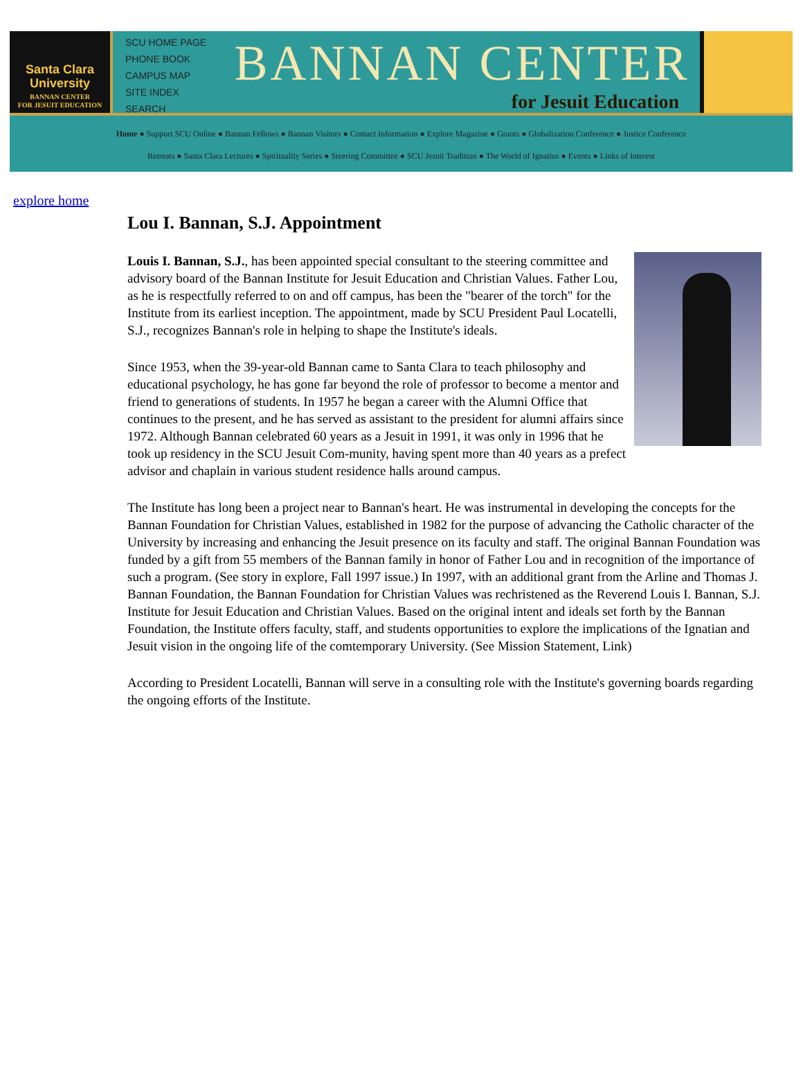Santa Clara
University
BANNAN CENTER
FOR JESUIT EDUCATION
SCU HOME PAGE
PHONE BOOK
CAMPUS MAP
SITE INDEX
SEARCH
BANNAN CENTER
for Jesuit Education
Home ● Support SCU Online ● Bannan Fellows ● Bannan Visitors ● Contact Information ● Explore Magazine ● Grants ● Globalization Conference ● Justice Conference
Retreats ● Santa Clara Lectures ● Spirituality Series ● Steering Committee ● SCU Jesuit Tradition ● The World of Ignatius ● Events ● Links of Interest
explore home
Lou I. Bannan, S.J. Appointment
Louis I. Bannan, S.J., has been appointed special consultant to the steering committee and advisory board of the Bannan Institute for Jesuit Education and Christian Values. Father Lou, as he is respectfully referred to on and off campus, has been the "bearer of the torch" for the Institute from its earliest inception. The appointment, made by SCU President Paul Locatelli, S.J., recognizes Bannan's role in helping to shape the Institute's ideals.
Since 1953, when the 39-year-old Bannan came to Santa Clara to teach philosophy and educational psychology, he has gone far beyond the role of professor to become a mentor and friend to generations of students. In 1957 he began a career with the Alumni Office that continues to the present, and he has served as assistant to the president for alumni affairs since 1972. Although Bannan celebrated 60 years as a Jesuit in 1991, it was only in 1996 that he took up residency in the SCU Jesuit Com-munity, having spent more than 40 years as a prefect advisor and chaplain in various student residence halls around campus.
The Institute has long been a project near to Bannan's heart. He was instrumental in developing the concepts for the Bannan Foundation for Christian Values, established in 1982 for the purpose of advancing the Catholic character of the University by increasing and enhancing the Jesuit presence on its faculty and staff. The original Bannan Foundation was funded by a gift from 55 members of the Bannan family in honor of Father Lou and in recognition of the importance of such a program. (See story in explore, Fall 1997 issue.) In 1997, with an additional grant from the Arline and Thomas J. Bannan Foundation, the Bannan Foundation for Christian Values was rechristened as the Reverend Louis I. Bannan, S.J. Institute for Jesuit Education and Christian Values. Based on the original intent and ideals set forth by the Bannan Foundation, the Institute offers faculty, staff, and students opportunities to explore the implications of the Ignatian and Jesuit vision in the ongoing life of the comtemporary University. (See Mission Statement, Link)
According to President Locatelli, Bannan will serve in a consulting role with the Institute's governing boards regarding the ongoing efforts of the Institute.